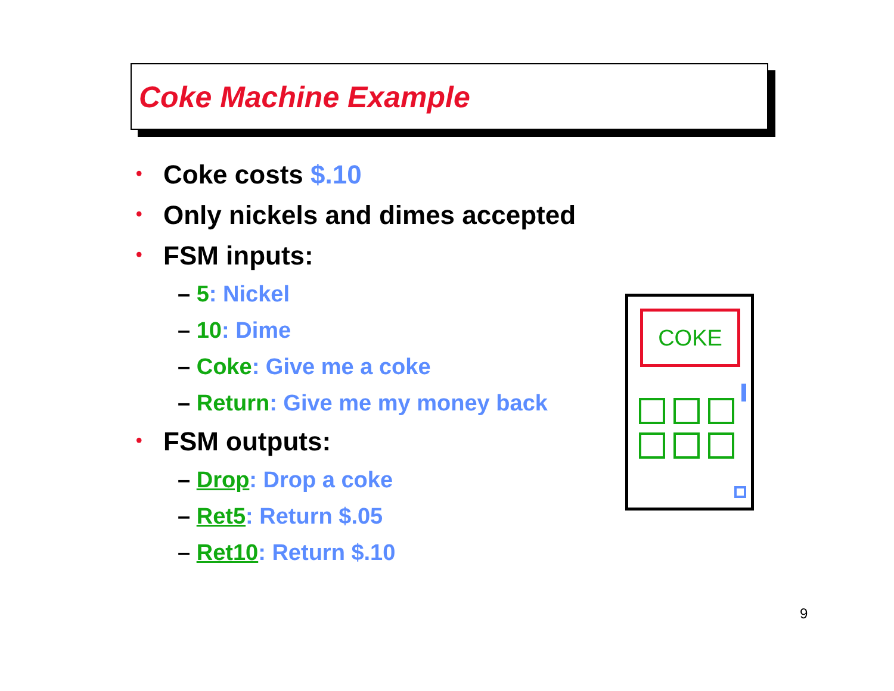Coke Machine Example
• Coke costs $.10
• Only nickels and dimes accepted
• FSM inputs:
– 5: Nickel
– 10: Dime
– Coke: Give me a coke
– Return: Give me my money back
• FSM outputs:
– Drop: Drop a coke
– Ret5: Return $.05
– Ret10: Return $.10
COKE
9